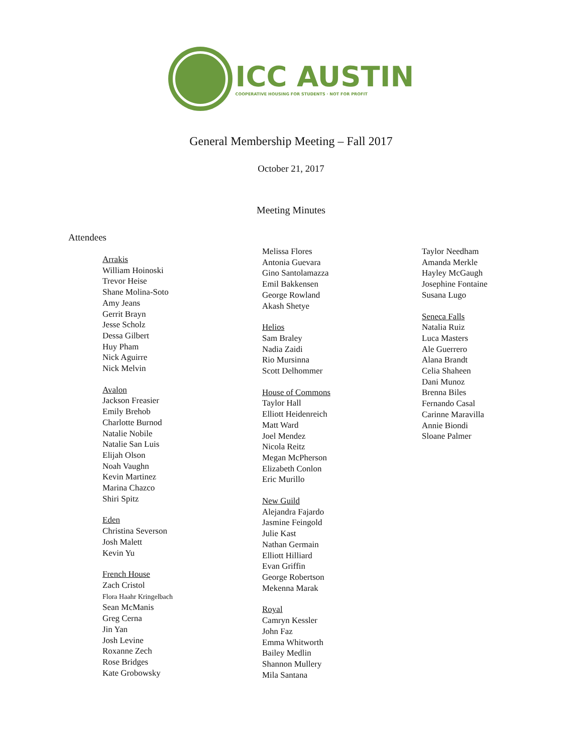ICC AUSTIN
COOPERATIVE HOUSING FOR STUDENTS · NOT FOR PROFIT
General Membership Meeting – Fall 2017
October 21, 2017
Meeting Minutes
Attendees
Arrakis
William Hoinoski
Trevor Heise
Shane Molina-Soto
Amy Jeans
Gerrit Brayn
Jesse Scholz
Dessa Gilbert
Huy Pham
Nick Aguirre
Nick Melvin
Avalon
Jackson Freasier
Emily Brehob
Charlotte Burnod
Natalie Nobile
Natalie San Luis
Elijah Olson
Noah Vaughn
Kevin Martinez
Marina Chazco
Shiri Spitz
Eden
Christina Severson
Josh Malett
Kevin Yu
French House
Zach Cristol
Flora Haahr Kringelbach
Sean McManis
Greg Cerna
Jin Yan
Josh Levine
Roxanne Zech
Rose Bridges
Kate Grobowsky
Melissa Flores
Antonia Guevara
Gino Santolamazza
Emil Bakkensen
George Rowland
Akash Shetye
Helios
Sam Braley
Nadia Zaidi
Rio Mursinna
Scott Delhommer
House of Commons
Taylor Hall
Elliott Heidenreich
Matt Ward
Joel Mendez
Nicola Reitz
Megan McPherson
Elizabeth Conlon
Eric Murillo
New Guild
Alejandra Fajardo
Jasmine Feingold
Julie Kast
Nathan Germain
Elliott Hilliard
Evan Griffin
George Robertson
Mekenna Marak
Royal
Camryn Kessler
John Faz
Emma Whitworth
Bailey Medlin
Shannon Mullery
Mila Santana
Taylor Needham
Amanda Merkle
Hayley McGaugh
Josephine Fontaine
Susana Lugo
Seneca Falls
Natalia Ruiz
Luca Masters
Ale Guerrero
Alana Brandt
Celia Shaheen
Dani Munoz
Brenna Biles
Fernando Casal
Carinne Maravilla
Annie Biondi
Sloane Palmer